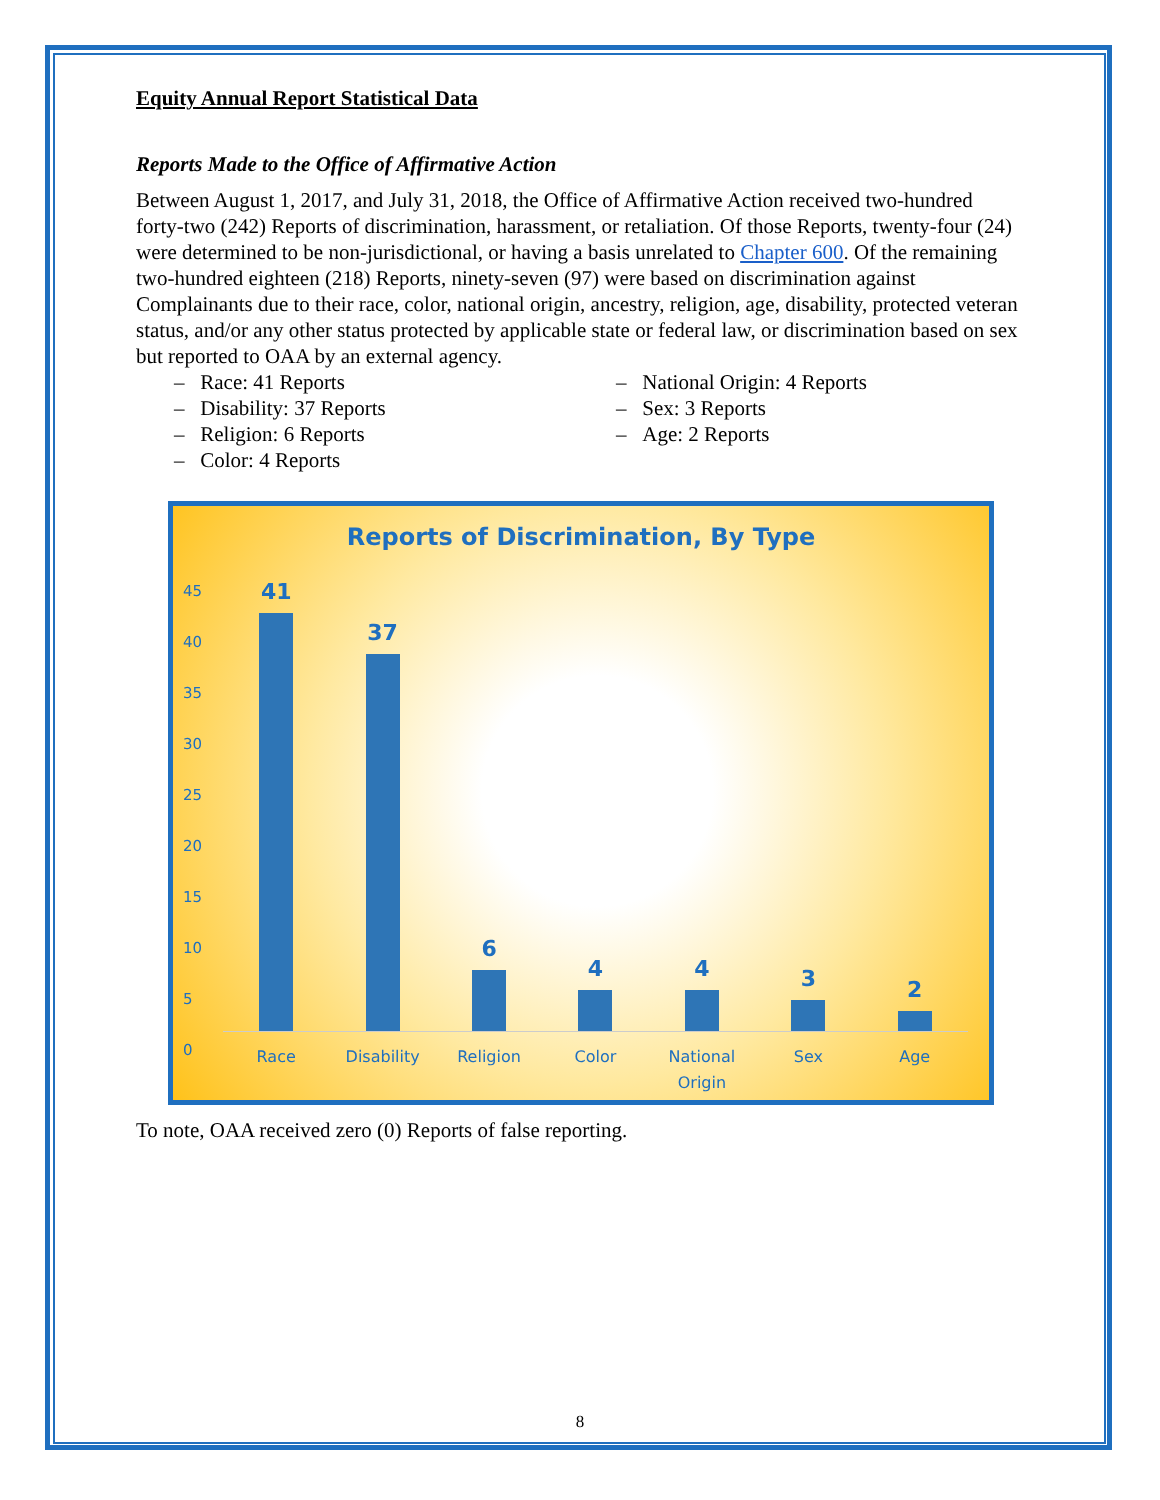Equity Annual Report Statistical Data
Reports Made to the Office of Affirmative Action
Between August 1, 2017, and July 31, 2018, the Office of Affirmative Action received two-hundred forty-two (242) Reports of discrimination, harassment, or retaliation. Of those Reports, twenty-four (24) were determined to be non-jurisdictional, or having a basis unrelated to Chapter 600. Of the remaining two-hundred eighteen (218) Reports, ninety-seven (97) were based on discrimination against Complainants due to their race, color, national origin, ancestry, religion, age, disability, protected veteran status, and/or any other status protected by applicable state or federal law, or discrimination based on sex but reported to OAA by an external agency.
– Race: 41 Reports
– Disability: 37 Reports
– Religion: 6 Reports
– Color: 4 Reports
– National Origin: 4 Reports
– Sex: 3 Reports
– Age: 2 Reports
Reports of Discrimination, By Type
45
40
35
30
25
20
15
10
5
0
41
37
6
4
4
3
2
Race Disability Religion Color National Origin Sex Age
To note, OAA received zero (0) Reports of false reporting.
8